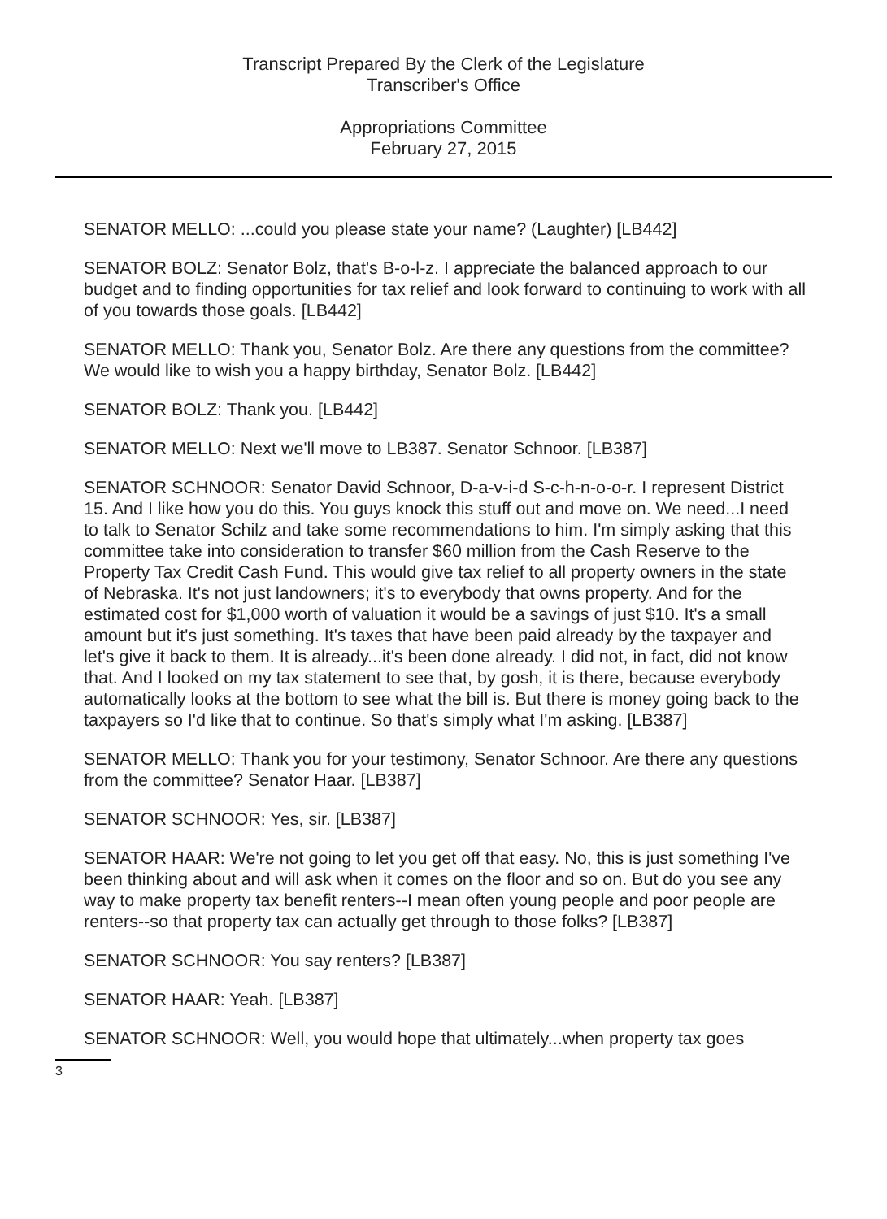Transcript Prepared By the Clerk of the Legislature
Transcriber's Office
Appropriations Committee
February 27, 2015
SENATOR MELLO: ...could you please state your name? (Laughter) [LB442]
SENATOR BOLZ: Senator Bolz, that's B-o-l-z. I appreciate the balanced approach to our budget and to finding opportunities for tax relief and look forward to continuing to work with all of you towards those goals. [LB442]
SENATOR MELLO: Thank you, Senator Bolz. Are there any questions from the committee? We would like to wish you a happy birthday, Senator Bolz. [LB442]
SENATOR BOLZ: Thank you. [LB442]
SENATOR MELLO: Next we'll move to LB387. Senator Schnoor. [LB387]
SENATOR SCHNOOR: Senator David Schnoor, D-a-v-i-d S-c-h-n-o-o-r. I represent District 15. And I like how you do this. You guys knock this stuff out and move on. We need...I need to talk to Senator Schilz and take some recommendations to him. I'm simply asking that this committee take into consideration to transfer $60 million from the Cash Reserve to the Property Tax Credit Cash Fund. This would give tax relief to all property owners in the state of Nebraska. It's not just landowners; it's to everybody that owns property. And for the estimated cost for $1,000 worth of valuation it would be a savings of just $10. It's a small amount but it's just something. It's taxes that have been paid already by the taxpayer and let's give it back to them. It is already...it's been done already. I did not, in fact, did not know that. And I looked on my tax statement to see that, by gosh, it is there, because everybody automatically looks at the bottom to see what the bill is. But there is money going back to the taxpayers so I'd like that to continue. So that's simply what I'm asking. [LB387]
SENATOR MELLO: Thank you for your testimony, Senator Schnoor. Are there any questions from the committee? Senator Haar. [LB387]
SENATOR SCHNOOR: Yes, sir. [LB387]
SENATOR HAAR: We're not going to let you get off that easy. No, this is just something I've been thinking about and will ask when it comes on the floor and so on. But do you see any way to make property tax benefit renters--I mean often young people and poor people are renters--so that property tax can actually get through to those folks? [LB387]
SENATOR SCHNOOR: You say renters? [LB387]
SENATOR HAAR: Yeah. [LB387]
SENATOR SCHNOOR: Well, you would hope that ultimately...when property tax goes
3